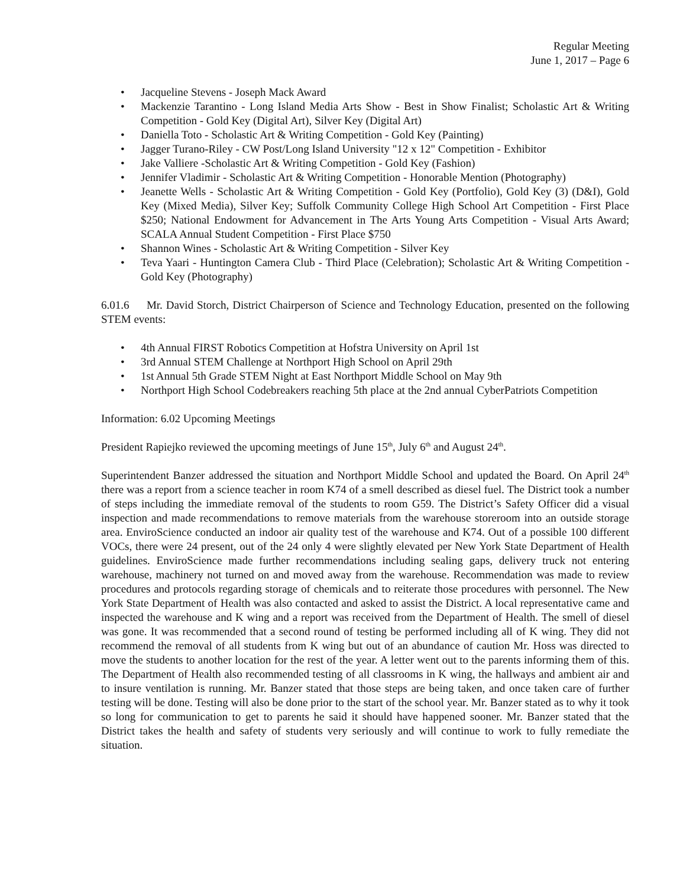Regular Meeting
June 1, 2017 – Page 6
• Jacqueline Stevens - Joseph Mack Award
• Mackenzie Tarantino - Long Island Media Arts Show - Best in Show Finalist; Scholastic Art & Writing Competition - Gold Key (Digital Art), Silver Key (Digital Art)
• Daniella Toto - Scholastic Art & Writing Competition - Gold Key (Painting)
• Jagger Turano-Riley - CW Post/Long Island University "12 x 12" Competition - Exhibitor
• Jake Valliere -Scholastic Art & Writing Competition - Gold Key (Fashion)
• Jennifer Vladimir - Scholastic Art & Writing Competition - Honorable Mention (Photography)
• Jeanette Wells - Scholastic Art & Writing Competition - Gold Key (Portfolio), Gold Key (3) (D&I), Gold Key (Mixed Media), Silver Key; Suffolk Community College High School Art Competition - First Place $250; National Endowment for Advancement in The Arts Young Arts Competition - Visual Arts Award; SCALA Annual Student Competition - First Place $750
• Shannon Wines - Scholastic Art & Writing Competition - Silver Key
• Teva Yaari - Huntington Camera Club - Third Place (Celebration); Scholastic Art & Writing Competition - Gold Key (Photography)
6.01.6 Mr. David Storch, District Chairperson of Science and Technology Education, presented on the following STEM events:
• 4th Annual FIRST Robotics Competition at Hofstra University on April 1st
• 3rd Annual STEM Challenge at Northport High School on April 29th
• 1st Annual 5th Grade STEM Night at East Northport Middle School on May 9th
• Northport High School Codebreakers reaching 5th place at the 2nd annual CyberPatriots Competition
Information: 6.02 Upcoming Meetings
President Rapiejko reviewed the upcoming meetings of June 15<sup>th</sup>, July 6<sup>th</sup> and August 24<sup>th</sup>.
Superintendent Banzer addressed the situation and Northport Middle School and updated the Board. On April 24<sup>th</sup> there was a report from a science teacher in room K74 of a smell described as diesel fuel. The District took a number of steps including the immediate removal of the students to room G59. The District’s Safety Officer did a visual inspection and made recommendations to remove materials from the warehouse storeroom into an outside storage area. EnviroScience conducted an indoor air quality test of the warehouse and K74. Out of a possible 100 different VOCs, there were 24 present, out of the 24 only 4 were slightly elevated per New York State Department of Health guidelines. EnviroScience made further recommendations including sealing gaps, delivery truck not entering warehouse, machinery not turned on and moved away from the warehouse. Recommendation was made to review procedures and protocols regarding storage of chemicals and to reiterate those procedures with personnel. The New York State Department of Health was also contacted and asked to assist the District. A local representative came and inspected the warehouse and K wing and a report was received from the Department of Health. The smell of diesel was gone. It was recommended that a second round of testing be performed including all of K wing. They did not recommend the removal of all students from K wing but out of an abundance of caution Mr. Hoss was directed to move the students to another location for the rest of the year. A letter went out to the parents informing them of this. The Department of Health also recommended testing of all classrooms in K wing, the hallways and ambient air and to insure ventilation is running. Mr. Banzer stated that those steps are being taken, and once taken care of further testing will be done. Testing will also be done prior to the start of the school year. Mr. Banzer stated as to why it took so long for communication to get to parents he said it should have happened sooner. Mr. Banzer stated that the District takes the health and safety of students very seriously and will continue to work to fully remediate the situation.